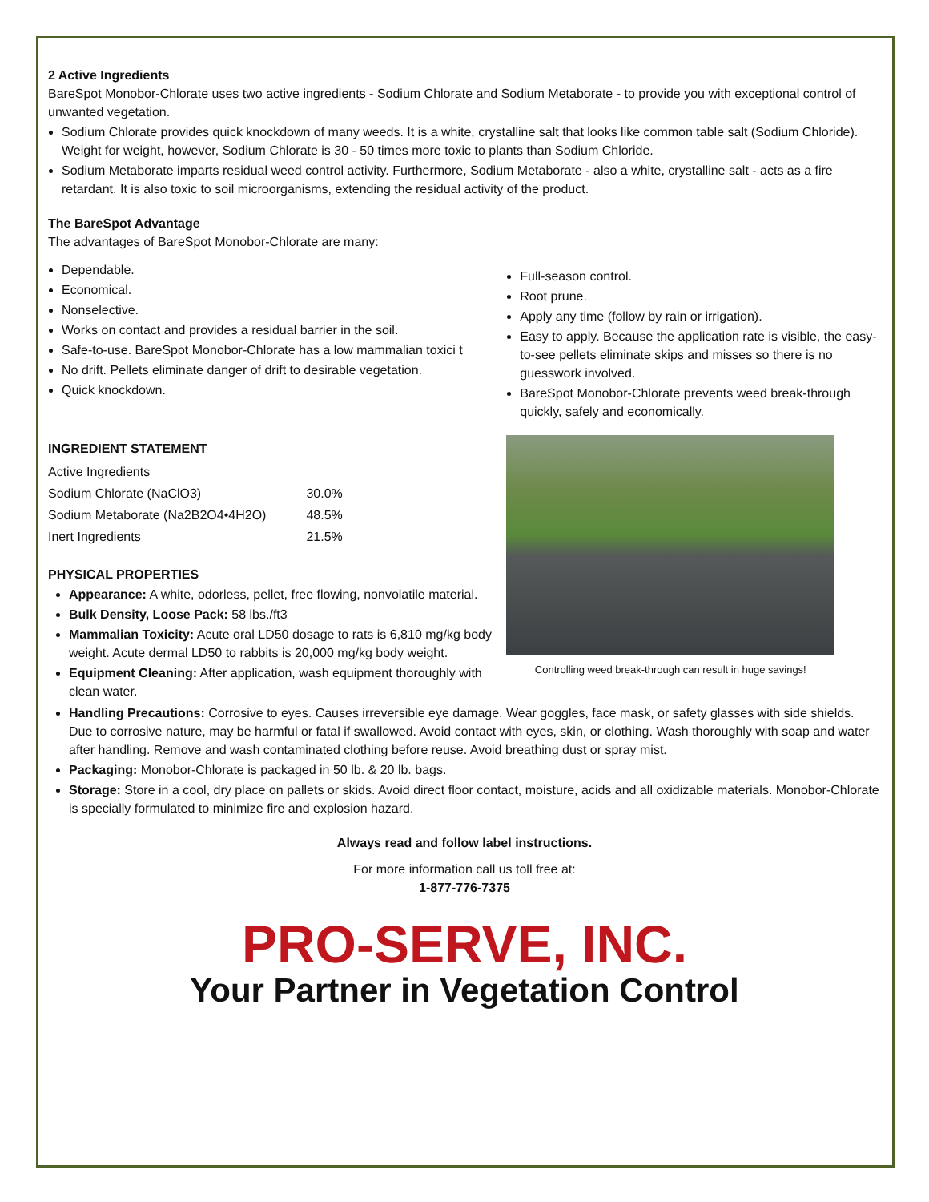2 Active Ingredients
BareSpot Monobor-Chlorate uses two active ingredients - Sodium Chlorate and Sodium Metaborate - to provide you with exceptional control of unwanted vegetation.
Sodium Chlorate provides quick knockdown of many weeds. It is a white, crystalline salt that looks like common table salt (Sodium Chloride). Weight for weight, however, Sodium Chlorate is 30 - 50 times more toxic to plants than Sodium Chloride.
Sodium Metaborate imparts residual weed control activity. Furthermore, Sodium Metaborate - also a white, crystalline salt - acts as a fire retardant. It is also toxic to soil microorganisms, extending the residual activity of the product.
The BareSpot Advantage
The advantages of BareSpot Monobor-Chlorate are many:
Dependable.
Economical.
Nonselective.
Works on contact and provides a residual barrier in the soil.
Safe-to-use. BareSpot Monobor-Chlorate has a low mammalian toxici t
No drift. Pellets eliminate danger of drift to desirable vegetation.
Quick knockdown.
INGREDIENT STATEMENT
| Active Ingredients | |
| Sodium Chlorate (NaClO3) | 30.0% |
| Sodium Metaborate (Na2B2O4•4H2O) | 48.5% |
| Inert Ingredients | 21.5% |
PHYSICAL PROPERTIES
Appearance: A white, odorless, pellet, free flowing, nonvolatile material.
Bulk Density, Loose Pack: 58 lbs./ft3
Mammalian Toxicity: Acute oral LD50 dosage to rats is 6,810 mg/kg body weight. Acute dermal LD50 to rabbits is 20,000 mg/kg body weight.
Equipment Cleaning: After application, wash equipment thoroughly with clean water.
Full-season control.
Root prune.
Apply any time (follow by rain or irrigation).
Easy to apply. Because the application rate is visible, the easy-to-see pellets eliminate skips and misses so there is no guesswork involved.
BareSpot Monobor-Chlorate prevents weed break-through quickly, safely and economically.
Controlling weed break-through can result in huge savings!
Handling Precautions: Corrosive to eyes. Causes irreversible eye damage. Wear goggles, face mask, or safety glasses with side shields. Due to corrosive nature, may be harmful or fatal if swallowed. Avoid contact with eyes, skin, or clothing. Wash thoroughly with soap and water after handling. Remove and wash contaminated clothing before reuse. Avoid breathing dust or spray mist.
Packaging: Monobor-Chlorate is packaged in 50 lb. & 20 lb. bags.
Storage: Store in a cool, dry place on pallets or skids. Avoid direct floor contact, moisture, acids and all oxidizable materials. Monobor-Chlorate is specially formulated to minimize fire and explosion hazard.
Always read and follow label instructions.
For more information call us toll free at:
1-877-776-7375
PRO-SERVE, INC.
Your Partner in Vegetation Control